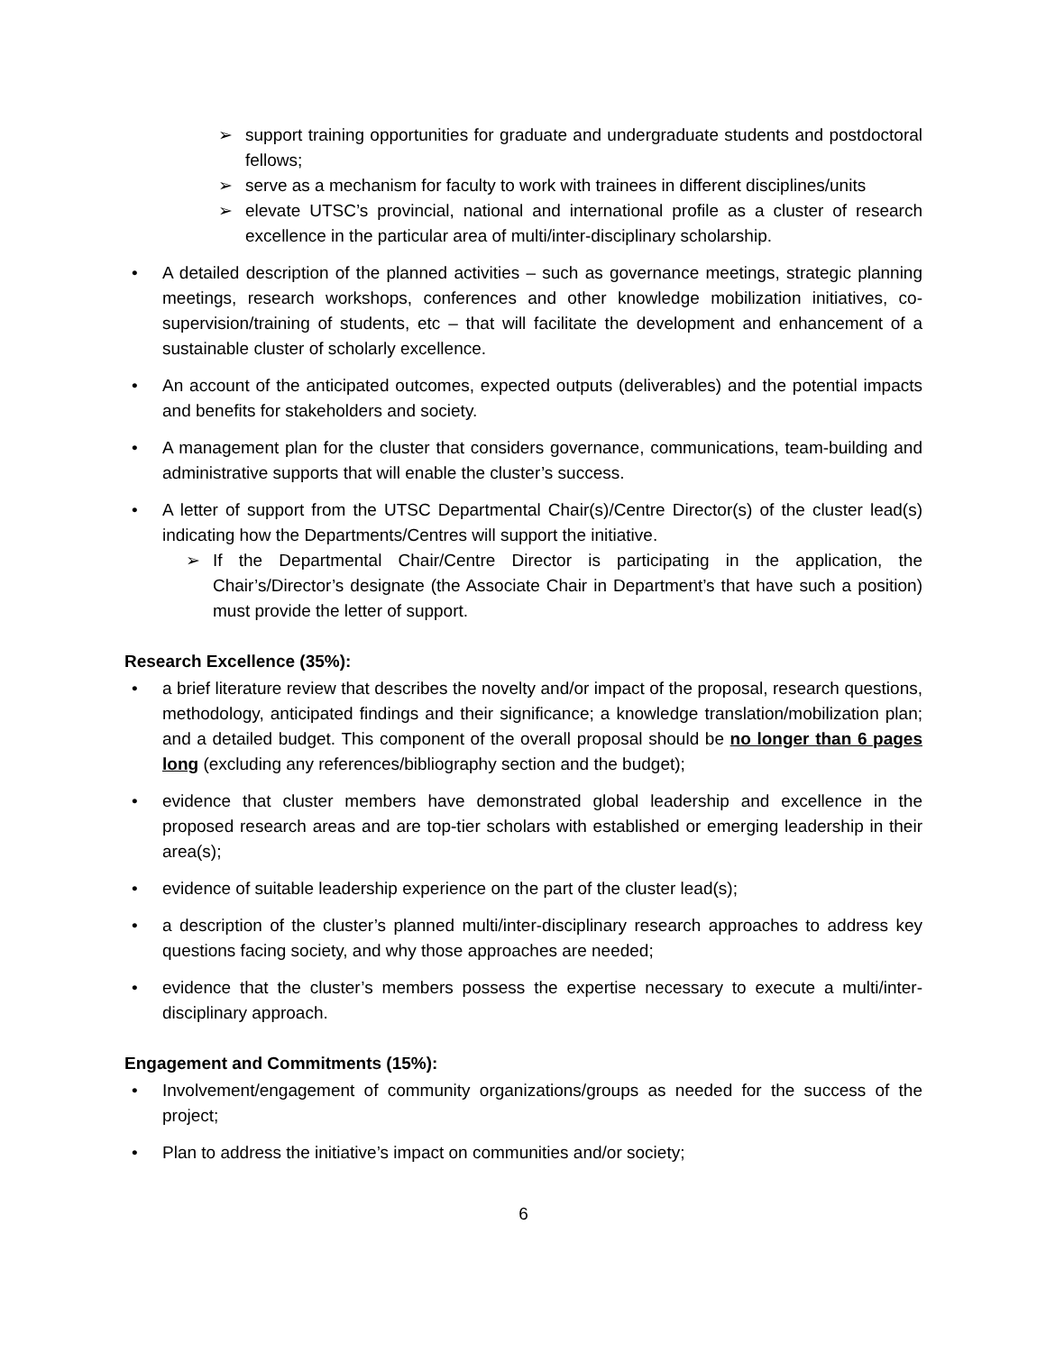➢ support training opportunities for graduate and undergraduate students and postdoctoral fellows;
➢ serve as a mechanism for faculty to work with trainees in different disciplines/units
➢ elevate UTSC’s provincial, national and international profile as a cluster of research excellence in the particular area of multi/inter-disciplinary scholarship.
• A detailed description of the planned activities – such as governance meetings, strategic planning meetings, research workshops, conferences and other knowledge mobilization initiatives, co-supervision/training of students, etc – that will facilitate the development and enhancement of a sustainable cluster of scholarly excellence.
• An account of the anticipated outcomes, expected outputs (deliverables) and the potential impacts and benefits for stakeholders and society.
• A management plan for the cluster that considers governance, communications, team-building and administrative supports that will enable the cluster’s success.
• A letter of support from the UTSC Departmental Chair(s)/Centre Director(s) of the cluster lead(s) indicating how the Departments/Centres will support the initiative.
➢ If the Departmental Chair/Centre Director is participating in the application, the Chair’s/Director’s designate (the Associate Chair in Department’s that have such a position) must provide the letter of support.
Research Excellence (35%):
• a brief literature review that describes the novelty and/or impact of the proposal, research questions, methodology, anticipated findings and their significance; a knowledge translation/mobilization plan; and a detailed budget. This component of the overall proposal should be no longer than 6 pages long (excluding any references/bibliography section and the budget);
• evidence that cluster members have demonstrated global leadership and excellence in the proposed research areas and are top-tier scholars with established or emerging leadership in their area(s);
• evidence of suitable leadership experience on the part of the cluster lead(s);
• a description of the cluster’s planned multi/inter-disciplinary research approaches to address key questions facing society, and why those approaches are needed;
• evidence that the cluster’s members possess the expertise necessary to execute a multi/inter-disciplinary approach.
Engagement and Commitments (15%):
• Involvement/engagement of community organizations/groups as needed for the success of the project;
• Plan to address the initiative’s impact on communities and/or society;
6